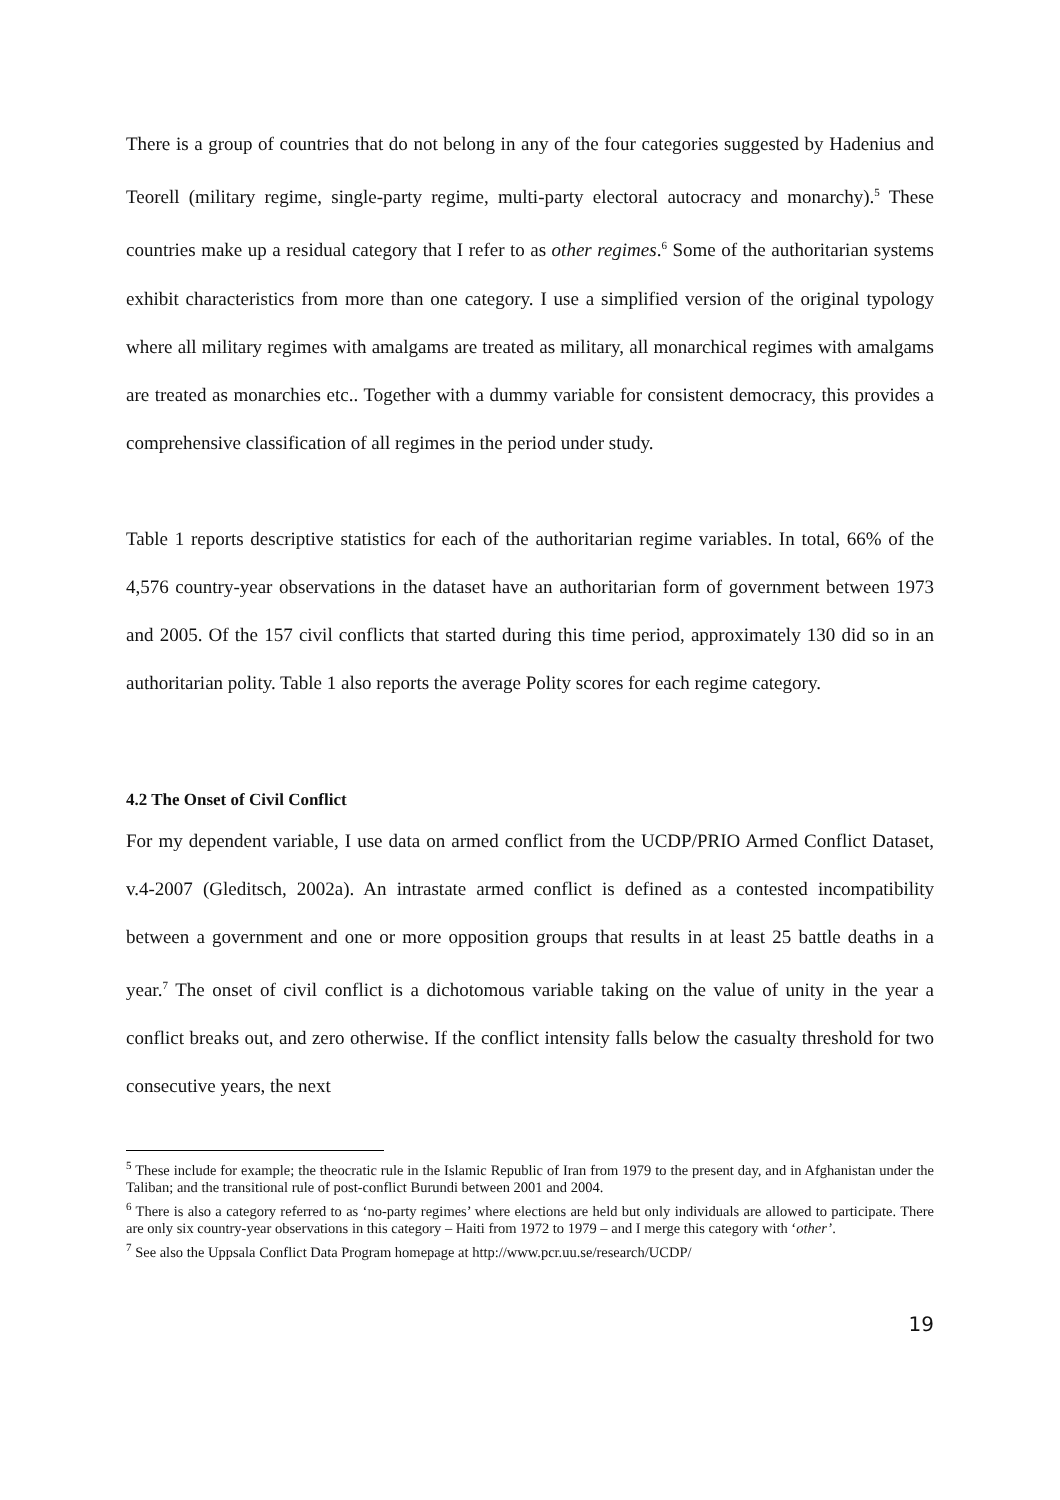There is a group of countries that do not belong in any of the four categories suggested by Hadenius and Teorell (military regime, single-party regime, multi-party electoral autocracy and monarchy).<sup>5</sup> These countries make up a residual category that I refer to as other regimes.<sup>6</sup> Some of the authoritarian systems exhibit characteristics from more than one category. I use a simplified version of the original typology where all military regimes with amalgams are treated as military, all monarchical regimes with amalgams are treated as monarchies etc.. Together with a dummy variable for consistent democracy, this provides a comprehensive classification of all regimes in the period under study.
Table 1 reports descriptive statistics for each of the authoritarian regime variables. In total, 66% of the 4,576 country-year observations in the dataset have an authoritarian form of government between 1973 and 2005. Of the 157 civil conflicts that started during this time period, approximately 130 did so in an authoritarian polity. Table 1 also reports the average Polity scores for each regime category.
4.2 The Onset of Civil Conflict
For my dependent variable, I use data on armed conflict from the UCDP/PRIO Armed Conflict Dataset, v.4-2007 (Gleditsch, 2002a). An intrastate armed conflict is defined as a contested incompatibility between a government and one or more opposition groups that results in at least 25 battle deaths in a year.<sup>7</sup> The onset of civil conflict is a dichotomous variable taking on the value of unity in the year a conflict breaks out, and zero otherwise. If the conflict intensity falls below the casualty threshold for two consecutive years, the next
<sup>5</sup> These include for example; the theocratic rule in the Islamic Republic of Iran from 1979 to the present day, and in Afghanistan under the Taliban; and the transitional rule of post-conflict Burundi between 2001 and 2004.
<sup>6</sup> There is also a category referred to as ‘no-party regimes’ where elections are held but only individuals are allowed to participate. There are only six country-year observations in this category – Haiti from 1972 to 1979 – and I merge this category with ‘other’.
<sup>7</sup> See also the Uppsala Conflict Data Program homepage at http://www.pcr.uu.se/research/UCDP/
19